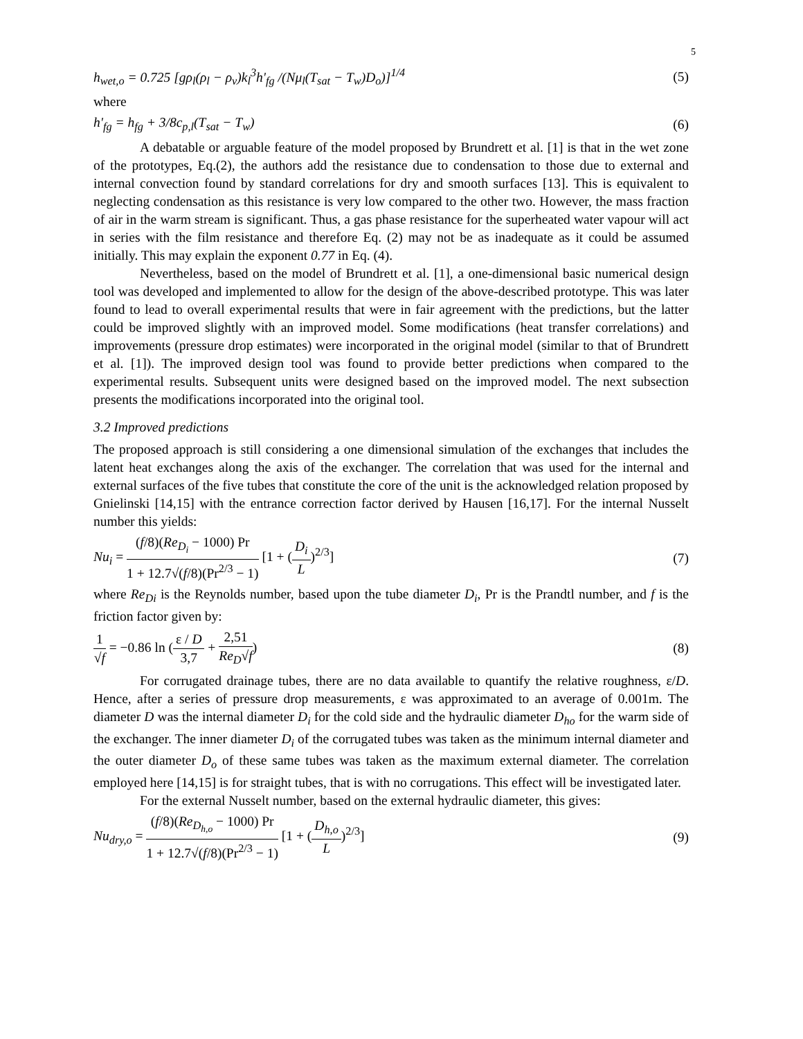5
h<sub>wet,o</sub> = 0.725 [gρ<sub>l</sub>(ρ<sub>l</sub> − ρ<sub>v</sub>)k<sub>l</sub><sup>3</sup>h'<sub>fg</sub> /(Nμ<sub>l</sub>(T<sub>sat</sub> − T<sub>w</sub>)D<sub>o</sub>)]<sup>1/4</sup> (5)
where
h'<sub>fg</sub> = h<sub>fg</sub> + 3/8c<sub>p,l</sub>(T<sub>sat</sub> − T<sub>w</sub>) (6)
A debatable or arguable feature of the model proposed by Brundrett et al. [1] is that in the wet zone of the prototypes, Eq.(2), the authors add the resistance due to condensation to those due to external and internal convection found by standard correlations for dry and smooth surfaces [13]. This is equivalent to neglecting condensation as this resistance is very low compared to the other two. However, the mass fraction of air in the warm stream is significant. Thus, a gas phase resistance for the superheated water vapour will act in series with the film resistance and therefore Eq. (2) may not be as inadequate as it could be assumed initially. This may explain the exponent 0.77 in Eq. (4).
Nevertheless, based on the model of Brundrett et al. [1], a one-dimensional basic numerical design tool was developed and implemented to allow for the design of the above-described prototype. This was later found to lead to overall experimental results that were in fair agreement with the predictions, but the latter could be improved slightly with an improved model. Some modifications (heat transfer correlations) and improvements (pressure drop estimates) were incorporated in the original model (similar to that of Brundrett et al. [1]). The improved design tool was found to provide better predictions when compared to the experimental results. Subsequent units were designed based on the improved model. The next subsection presents the modifications incorporated into the original tool.
3.2 Improved predictions
The proposed approach is still considering a one dimensional simulation of the exchanges that includes the latent heat exchanges along the axis of the exchanger. The correlation that was used for the internal and external surfaces of the five tubes that constitute the core of the unit is the acknowledged relation proposed by Gnielinski [14,15] with the entrance correction factor derived by Hausen [16,17]. For the internal Nusselt number this yields:
Nu<sub>i</sub> = (f/8)(Re<sub>D<sub>i</sub></sub> − 1000) Pr 1 + 12.7√(f/8)(Pr<sup>2/3</sup> − 1) [1 + (D<sub>i</sub> L)<sup>2/3</sup>] (7)
where Re<sub>Di</sub> is the Reynolds number, based upon the tube diameter D<sub>i</sub>, Pr is the Prandtl number, and f is the friction factor given by:
1 √f = −0.86 ln (ε / D 3,7 + 2,51 Re<sub>D</sub>√f) (8)
For corrugated drainage tubes, there are no data available to quantify the relative roughness, ε/D. Hence, after a series of pressure drop measurements, ε was approximated to an average of 0.001m. The diameter D was the internal diameter D<sub>i</sub> for the cold side and the hydraulic diameter D<sub>ho</sub> for the warm side of the exchanger. The inner diameter D<sub>i</sub> of the corrugated tubes was taken as the minimum internal diameter and the outer diameter D<sub>o</sub> of these same tubes was taken as the maximum external diameter. The correlation employed here [14,15] is for straight tubes, that is with no corrugations. This effect will be investigated later.
For the external Nusselt number, based on the external hydraulic diameter, this gives:
Nu<sub>dry,o</sub> = (f/8)(Re<sub>D<sub>h,o</sub></sub> − 1000) Pr 1 + 12.7√(f/8)(Pr<sup>2/3</sup> − 1) [1 + (D<sub>h,o</sub> L)<sup>2/3</sup>] (9)